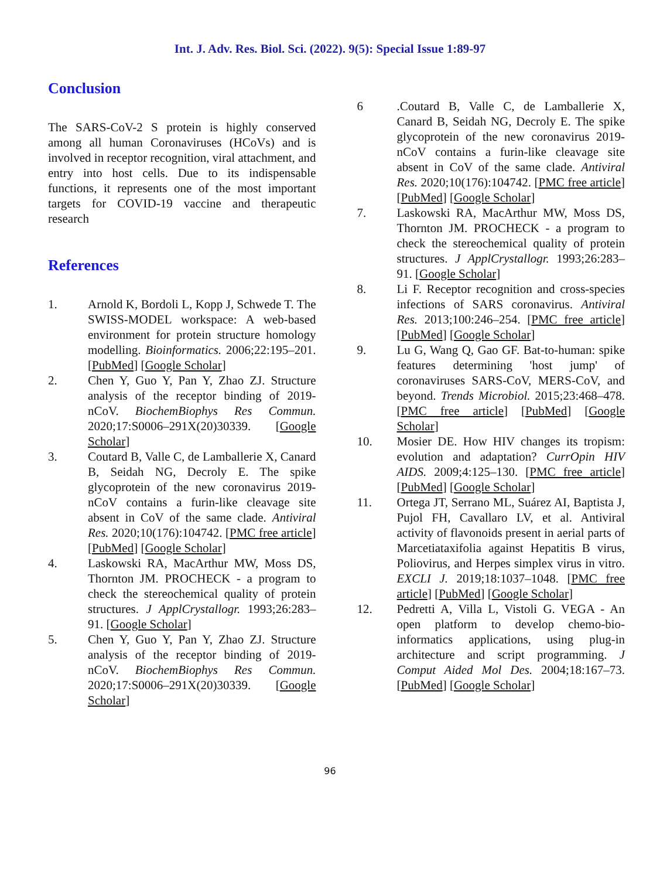Int. J. Adv. Res. Biol. Sci. (2022). 9(5): Special Issue 1:89-97
Conclusion
The SARS-CoV-2 S protein is highly conserved among all human Coronaviruses (HCoVs) and is involved in receptor recognition, viral attachment, and entry into host cells. Due to its indispensable functions, it represents one of the most important targets for COVID-19 vaccine and therapeutic research
References
1. Arnold K, Bordoli L, Kopp J, Schwede T. The SWISS-MODEL workspace: A web-based environment for protein structure homology modelling. Bioinformatics. 2006;22:195–201. [PubMed] [Google Scholar]
2. Chen Y, Guo Y, Pan Y, Zhao ZJ. Structure analysis of the receptor binding of 2019-nCoV. BiochemBiophys Res Commun. 2020;17:S0006–291X(20)30339. [Google Scholar]
3. Coutard B, Valle C, de Lamballerie X, Canard B, Seidah NG, Decroly E. The spike glycoprotein of the new coronavirus 2019-nCoV contains a furin-like cleavage site absent in CoV of the same clade. Antiviral Res. 2020;10(176):104742. [PMC free article] [PubMed] [Google Scholar]
4. Laskowski RA, MacArthur MW, Moss DS, Thornton JM. PROCHECK - a program to check the stereochemical quality of protein structures. J ApplCrystallogr. 1993;26:283–91. [Google Scholar]
5. Chen Y, Guo Y, Pan Y, Zhao ZJ. Structure analysis of the receptor binding of 2019-nCoV. BiochemBiophys Res Commun. 2020;17:S0006–291X(20)30339. [Google Scholar]
6.Coutard B, Valle C, de Lamballerie X, Canard B, Seidah NG, Decroly E. The spike glycoprotein of the new coronavirus 2019-nCoV contains a furin-like cleavage site absent in CoV of the same clade. Antiviral Res. 2020;10(176):104742. [PMC free article] [PubMed] [Google Scholar]
7. Laskowski RA, MacArthur MW, Moss DS, Thornton JM. PROCHECK - a program to check the stereochemical quality of protein structures. J ApplCrystallogr. 1993;26:283–91. [Google Scholar]
8. Li F. Receptor recognition and cross-species infections of SARS coronavirus. Antiviral Res. 2013;100:246–254. [PMC free article] [PubMed] [Google Scholar]
9. Lu G, Wang Q, Gao GF. Bat-to-human: spike features determining 'host jump' of coronaviruses SARS-CoV, MERS-CoV, and beyond. Trends Microbiol. 2015;23:468–478. [PMC free article] [PubMed] [Google Scholar]
10. Mosier DE. How HIV changes its tropism: evolution and adaptation? CurrOpin HIV AIDS. 2009;4:125–130. [PMC free article] [PubMed] [Google Scholar]
11. Ortega JT, Serrano ML, Suárez AI, Baptista J, Pujol FH, Cavallaro LV, et al. Antiviral activity of flavonoids present in aerial parts of Marcetiataxifolia against Hepatitis B virus, Poliovirus, and Herpes simplex virus in vitro. EXCLI J. 2019;18:1037–1048. [PMC free article] [PubMed] [Google Scholar]
12. Pedretti A, Villa L, Vistoli G. VEGA - An open platform to develop chemo-bio-informatics applications, using plug-in architecture and script programming. J Comput Aided Mol Des. 2004;18:167–73. [PubMed] [Google Scholar]
96